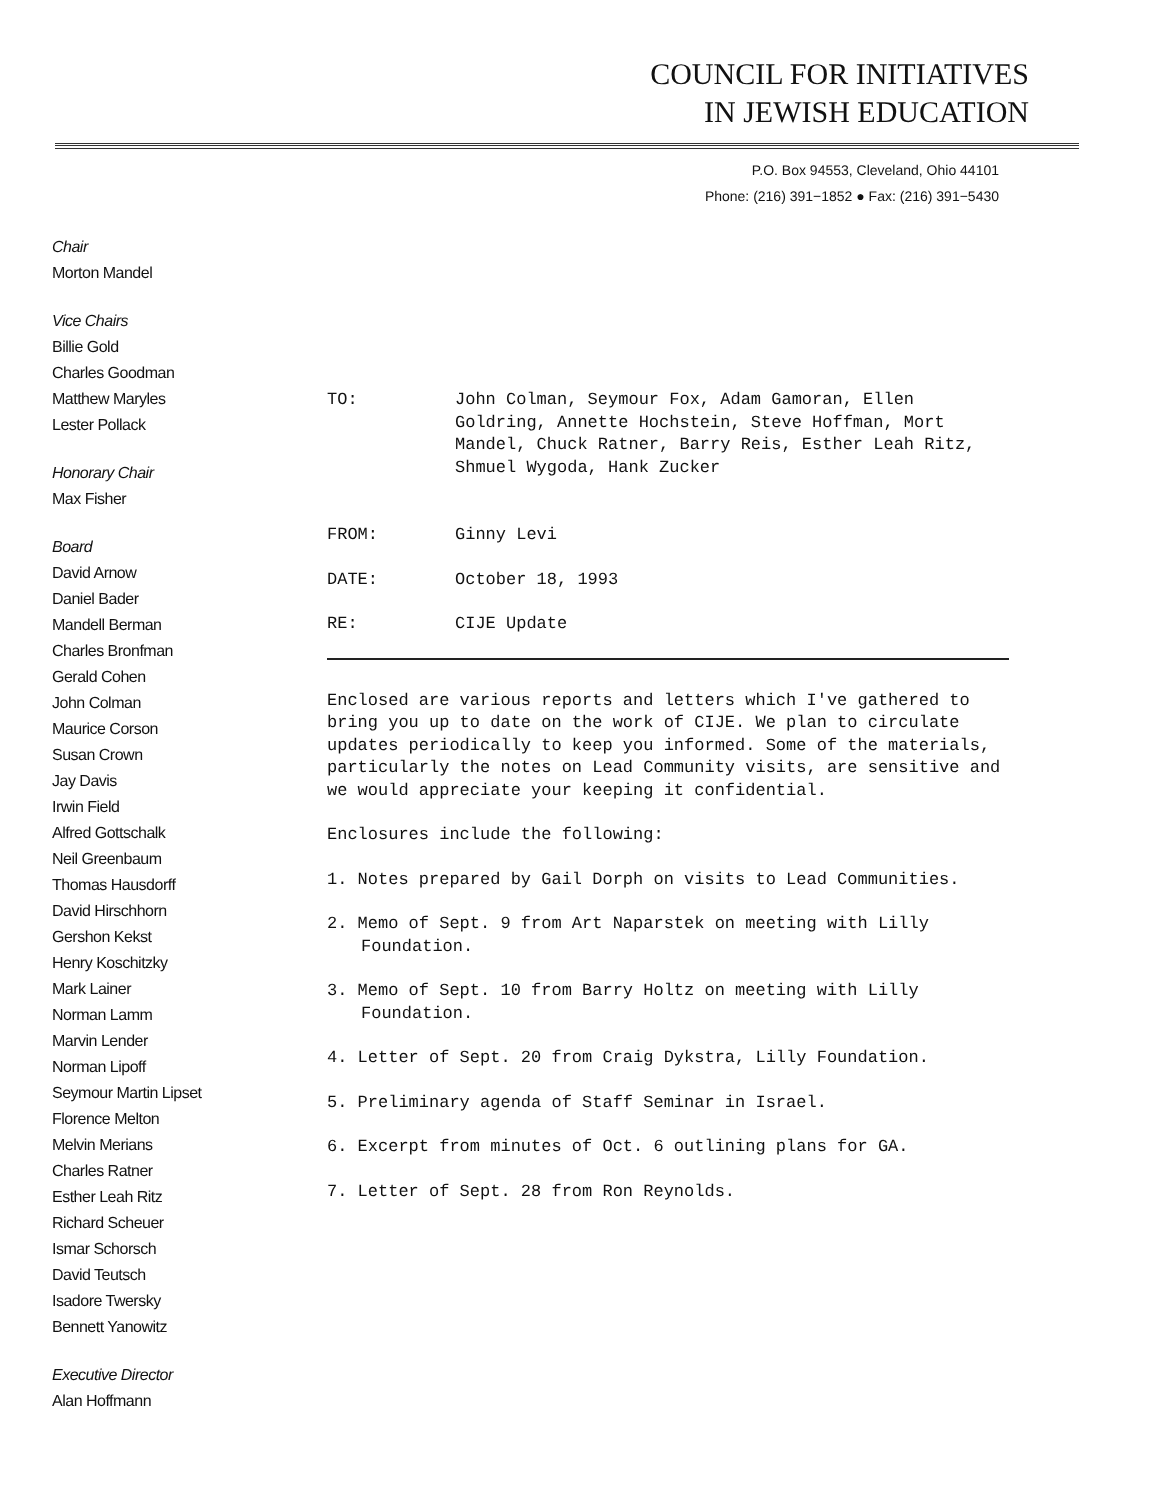COUNCIL FOR INITIATIVES
IN JEWISH EDUCATION
P.O. Box 94553, Cleveland, Ohio 44101
Phone: (216) 391−1852 ● Fax: (216) 391−5430
Chair
Morton Mandel
Vice Chairs
Billie Gold
Charles Goodman
Matthew Maryles
Lester Pollack
Honorary Chair
Max Fisher
Board
David Arnow
Daniel Bader
Mandell Berman
Charles Bronfman
Gerald Cohen
John Colman
Maurice Corson
Susan Crown
Jay Davis
Irwin Field
Alfred Gottschalk
Neil Greenbaum
Thomas Hausdorff
David Hirschhorn
Gershon Kekst
Henry Koschitzky
Mark Lainer
Norman Lamm
Marvin Lender
Norman Lipoff
Seymour Martin Lipset
Florence Melton
Melvin Merians
Charles Ratner
Esther Leah Ritz
Richard Scheuer
Ismar Schorsch
David Teutsch
Isadore Twersky
Bennett Yanowitz
Executive Director
Alan Hoffmann
TO: John Colman, Seymour Fox, Adam Gamoran, Ellen Goldring, Annette Hochstein, Steve Hoffman, Mort Mandel, Chuck Ratner, Barry Reis, Esther Leah Ritz, Shmuel Wygoda, Hank Zucker
FROM: Ginny Levi
DATE: October 18, 1993
RE: CIJE Update
Enclosed are various reports and letters which I've gathered to bring you up to date on the work of CIJE. We plan to circulate updates periodically to keep you informed. Some of the materials, particularly the notes on Lead Community visits, are sensitive and we would appreciate your keeping it confidential.
Enclosures include the following:
1. Notes prepared by Gail Dorph on visits to Lead Communities.
2. Memo of Sept. 9 from Art Naparstek on meeting with Lilly Foundation.
3. Memo of Sept. 10 from Barry Holtz on meeting with Lilly Foundation.
4. Letter of Sept. 20 from Craig Dykstra, Lilly Foundation.
5. Preliminary agenda of Staff Seminar in Israel.
6. Excerpt from minutes of Oct. 6 outlining plans for GA.
7. Letter of Sept. 28 from Ron Reynolds.